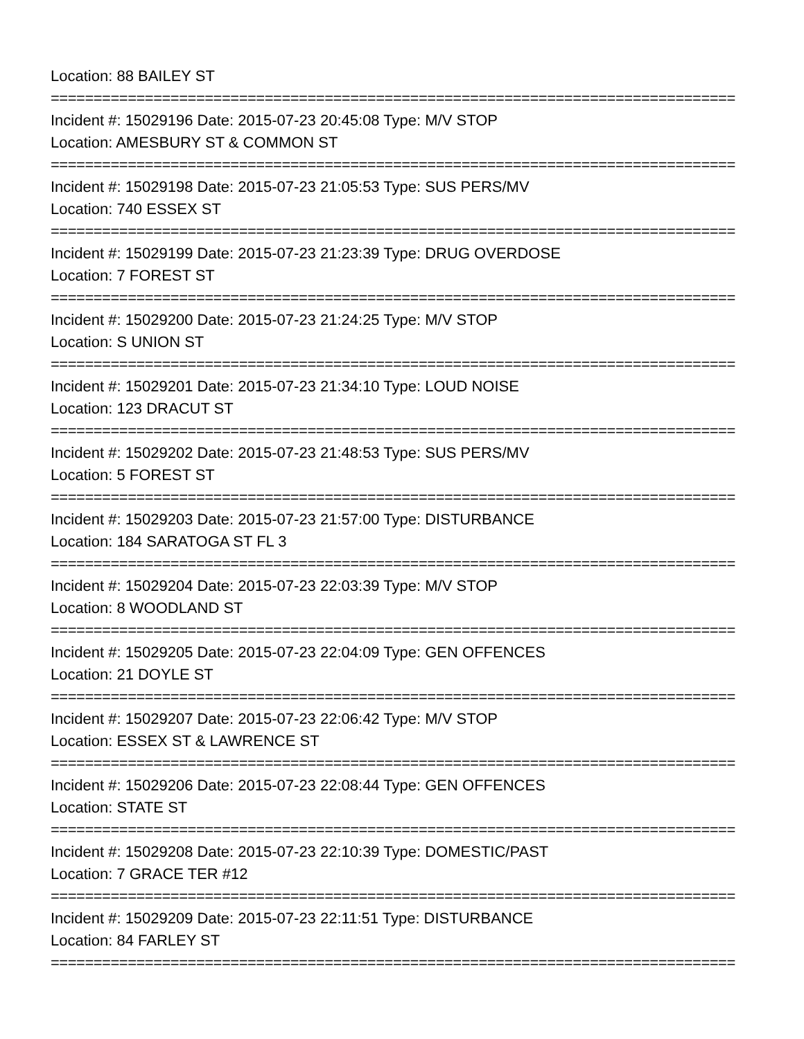Location: 88 BAILEY ST
================================================================================
Incident #: 15029196 Date: 2015-07-23 20:45:08 Type: M/V STOP
Location: AMESBURY ST & COMMON ST
================================================================================
Incident #: 15029198 Date: 2015-07-23 21:05:53 Type: SUS PERS/MV
Location: 740 ESSEX ST
================================================================================
Incident #: 15029199 Date: 2015-07-23 21:23:39 Type: DRUG OVERDOSE
Location: 7 FOREST ST
================================================================================
Incident #: 15029200 Date: 2015-07-23 21:24:25 Type: M/V STOP
Location: S UNION ST
================================================================================
Incident #: 15029201 Date: 2015-07-23 21:34:10 Type: LOUD NOISE
Location: 123 DRACUT ST
================================================================================
Incident #: 15029202 Date: 2015-07-23 21:48:53 Type: SUS PERS/MV
Location: 5 FOREST ST
================================================================================
Incident #: 15029203 Date: 2015-07-23 21:57:00 Type: DISTURBANCE
Location: 184 SARATOGA ST FL 3
================================================================================
Incident #: 15029204 Date: 2015-07-23 22:03:39 Type: M/V STOP
Location: 8 WOODLAND ST
================================================================================
Incident #: 15029205 Date: 2015-07-23 22:04:09 Type: GEN OFFENCES
Location: 21 DOYLE ST
================================================================================
Incident #: 15029207 Date: 2015-07-23 22:06:42 Type: M/V STOP
Location: ESSEX ST & LAWRENCE ST
================================================================================
Incident #: 15029206 Date: 2015-07-23 22:08:44 Type: GEN OFFENCES
Location: STATE ST
================================================================================
Incident #: 15029208 Date: 2015-07-23 22:10:39 Type: DOMESTIC/PAST
Location: 7 GRACE TER #12
================================================================================
Incident #: 15029209 Date: 2015-07-23 22:11:51 Type: DISTURBANCE
Location: 84 FARLEY ST
================================================================================